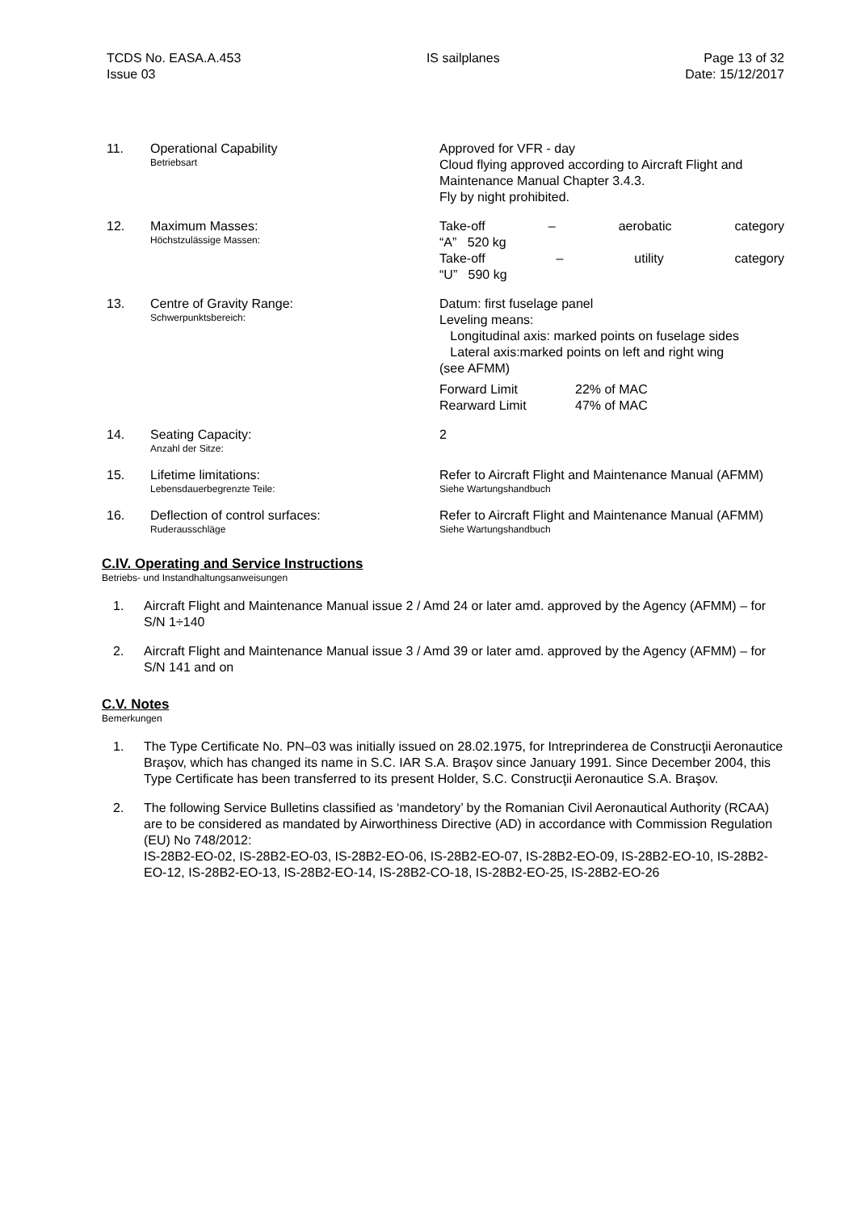TCDS No. EASA.A.453
Issue 03
IS sailplanes Page 13 of 32
Date: 15/12/2017
11. Operational Capability
Betriebsart
Approved for VFR - day
Cloud flying approved according to Aircraft Flight and Maintenance Manual Chapter 3.4.3.
Fly by night prohibited.
12. Maximum Masses:
Höchstzulässige Massen:
Take-off – aerobatic category
“A” 520 kg
Take-off – utility category
“U” 590 kg
13. Centre of Gravity Range:
Schwerpunktsbereich:
Datum: first fuselage panel
Leveling means:
Longitudinal axis: marked points on fuselage sides
Lateral axis:marked points on left and right wing
(see AFMM)
Forward Limit
Rearward Limit
22% of MAC
47% of MAC
14. Seating Capacity:
Anzahl der Sitze:
2
15. Lifetime limitations:
Lebensdauerbegrenzte Teile:
Refer to Aircraft Flight and Maintenance Manual (AFMM)
Siehe Wartungshandbuch
16. Deflection of control surfaces:
Ruderausschläge
Refer to Aircraft Flight and Maintenance Manual (AFMM)
Siehe Wartungshandbuch
C.IV. Operating and Service Instructions
Betriebs- und Instandhaltungsanweisungen
1. Aircraft Flight and Maintenance Manual issue 2 / Amd 24 or later amd. approved by the Agency (AFMM) – for S/N 1÷140
2. Aircraft Flight and Maintenance Manual issue 3 / Amd 39 or later amd. approved by the Agency (AFMM) – for S/N 141 and on
C.V. Notes
Bemerkungen
1. The Type Certificate No. PN–03 was initially issued on 28.02.1975, for Intreprinderea de Construcţii Aeronautice Braşov, which has changed its name in S.C. IAR S.A. Braşov since January 1991. Since December 2004, this Type Certificate has been transferred to its present Holder, S.C. Construcţii Aeronautice S.A. Braşov.
2. The following Service Bulletins classified as ‘mandetory’ by the Romanian Civil Aeronautical Authority (RCAA) are to be considered as mandated by Airworthiness Directive (AD) in accordance with Commission Regulation (EU) No 748/2012:
IS-28B2-EO-02, IS-28B2-EO-03, IS-28B2-EO-06, IS-28B2-EO-07, IS-28B2-EO-09, IS-28B2-EO-10, IS-28B2-EO-12, IS-28B2-EO-13, IS-28B2-EO-14, IS-28B2-CO-18, IS-28B2-EO-25, IS-28B2-EO-26